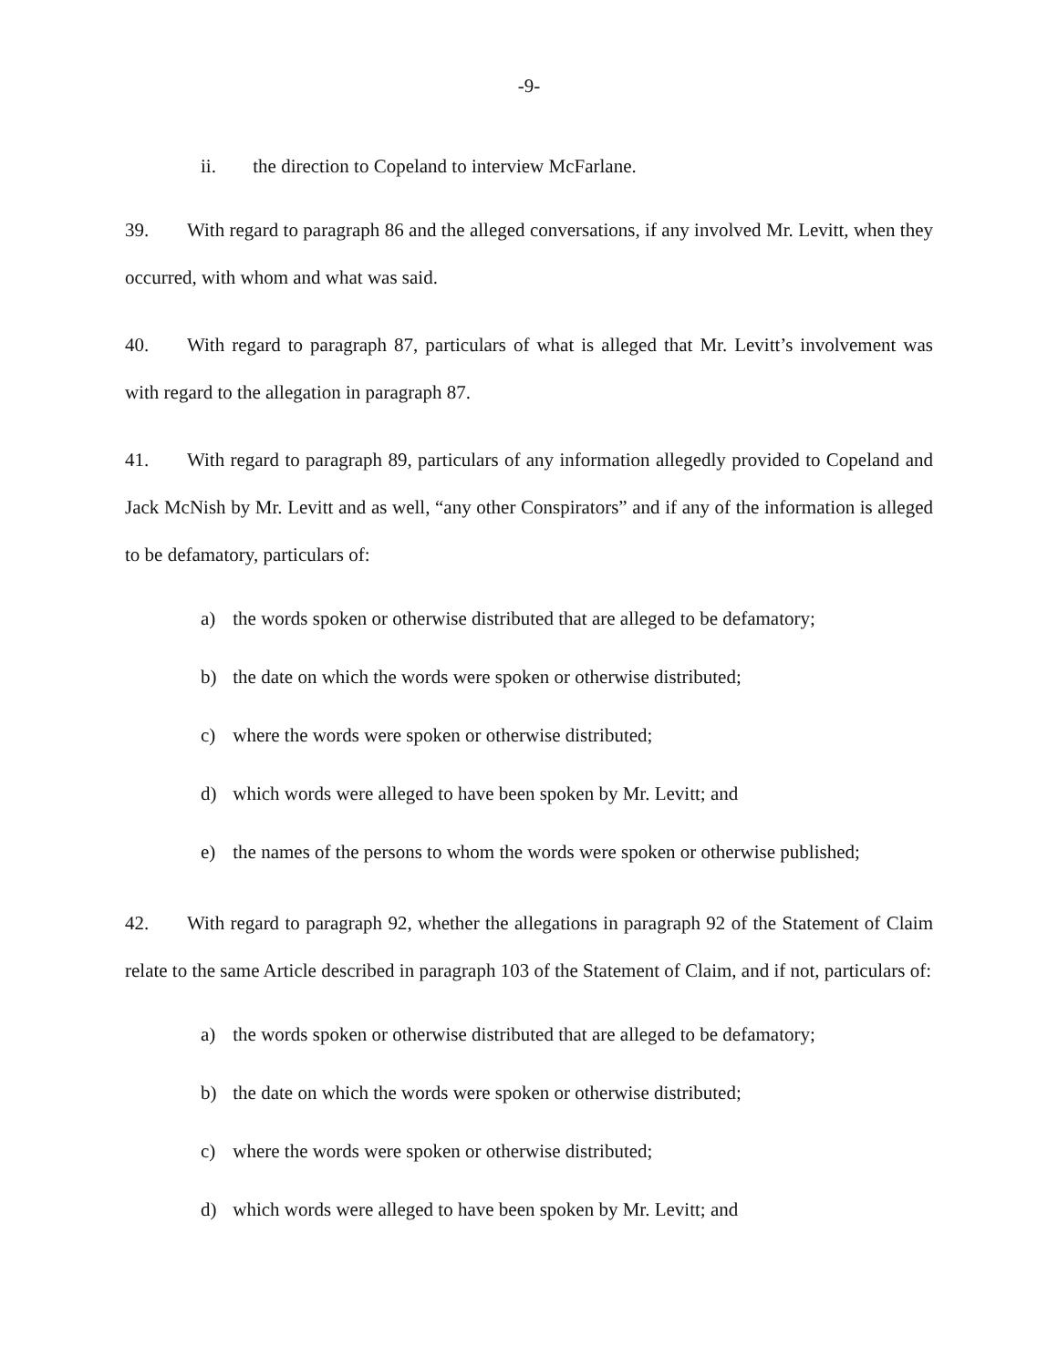-9-
ii. the direction to Copeland to interview McFarlane.
39. With regard to paragraph 86 and the alleged conversations, if any involved Mr. Levitt, when they occurred, with whom and what was said.
40. With regard to paragraph 87, particulars of what is alleged that Mr. Levitt’s involvement was with regard to the allegation in paragraph 87.
41. With regard to paragraph 89, particulars of any information allegedly provided to Copeland and Jack McNish by Mr. Levitt and as well, “any other Conspirators” and if any of the information is alleged to be defamatory, particulars of:
a) the words spoken or otherwise distributed that are alleged to be defamatory;
b) the date on which the words were spoken or otherwise distributed;
c) where the words were spoken or otherwise distributed;
d) which words were alleged to have been spoken by Mr. Levitt; and
e) the names of the persons to whom the words were spoken or otherwise published;
42. With regard to paragraph 92, whether the allegations in paragraph 92 of the Statement of Claim relate to the same Article described in paragraph 103 of the Statement of Claim, and if not, particulars of:
a) the words spoken or otherwise distributed that are alleged to be defamatory;
b) the date on which the words were spoken or otherwise distributed;
c) where the words were spoken or otherwise distributed;
d) which words were alleged to have been spoken by Mr. Levitt; and